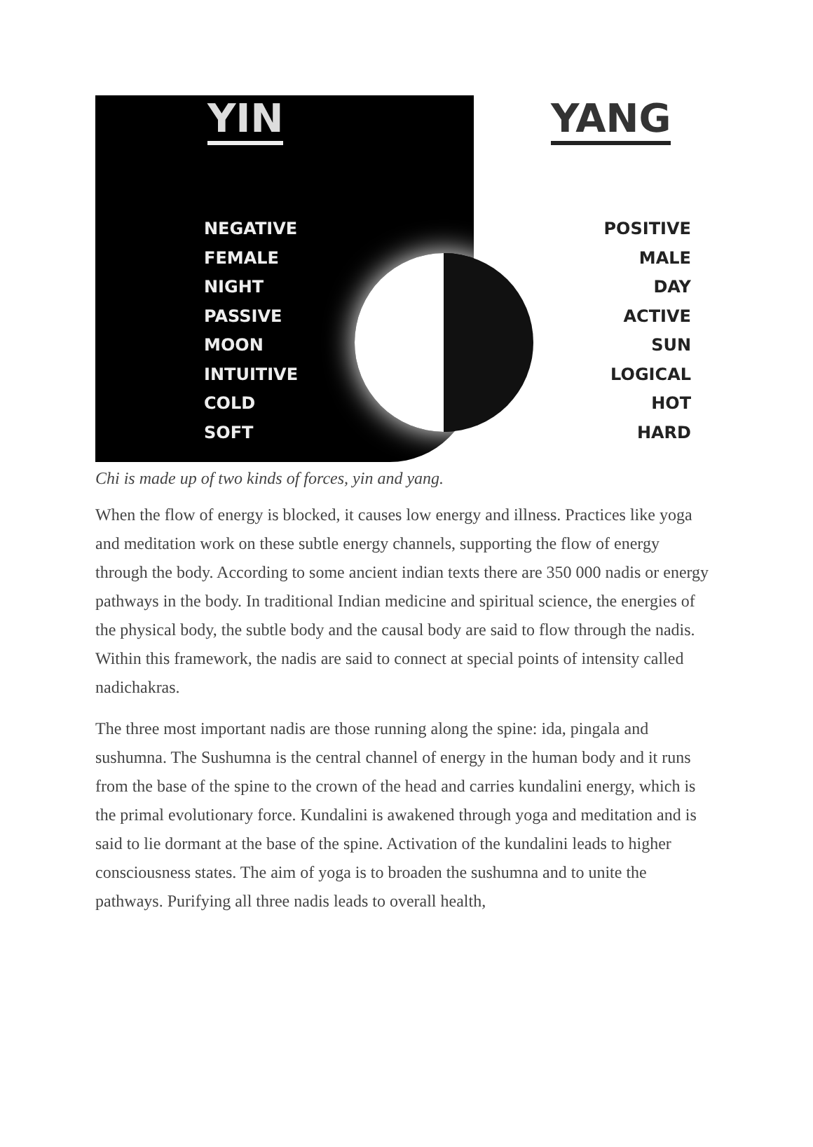YIN YANG
NEGATIVE
FEMALE
NIGHT
PASSIVE
MOON
INTUITIVE
COLD
SOFT
POSITIVE
MALE
DAY
ACTIVE
SUN
LOGICAL
HOT
HARD
Chi is made up of two kinds of forces, yin and yang.
When the flow of energy is blocked, it causes low energy and illness. Practices like yoga and meditation work on these subtle energy channels, supporting the flow of energy through the body. According to some ancient indian texts there are 350 000 nadis or energy pathways in the body. In traditional Indian medicine and spiritual science, the energies of the physical body, the subtle body and the causal body are said to flow through the nadis. Within this framework, the nadis are said to connect at special points of intensity called nadichakras.
The three most important nadis are those running along the spine: ida, pingala and sushumna. The Sushumna is the central channel of energy in the human body and it runs from the base of the spine to the crown of the head and carries kundalini energy, which is the primal evolutionary force. Kundalini is awakened through yoga and meditation and is said to lie dormant at the base of the spine. Activation of the kundalini leads to higher consciousness states. The aim of yoga is to broaden the sushumna and to unite the pathways. Purifying all three nadis leads to overall health,